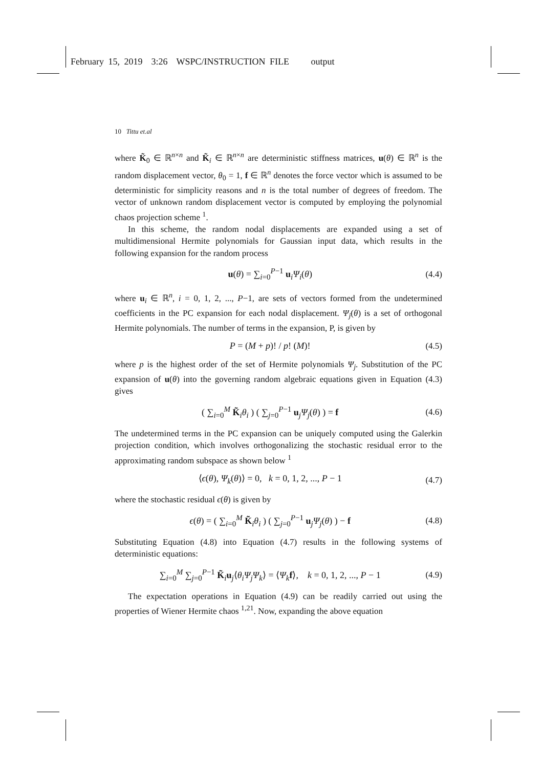February 15, 2019 3:26 WSPC/INSTRUCTION FILE output
10 Tittu et.al
where K̃<sub>0</sub> ∈ ℝ<sup>n×n</sup> and K̃<sub>i</sub> ∈ ℝ<sup>n×n</sup> are deterministic stiffness matrices, u(θ) ∈ ℝ<sup>n</sup> is the random displacement vector, θ<sub>0</sub> = 1, f ∈ ℝ<sup>n</sup> denotes the force vector which is assumed to be deterministic for simplicity reasons and n is the total number of degrees of freedom. The vector of unknown random displacement vector is computed by employing the polynomial chaos projection scheme <sup>1</sup>.
In this scheme, the random nodal displacements are expanded using a set of multidimensional Hermite polynomials for Gaussian input data, which results in the following expansion for the random process
u(θ) = ∑<sub>i=0</sub><sup>P−1</sup> u<sub>i</sub>Ψ<sub>i</sub>(θ) (4.4)
where u<sub>i</sub> ∈ ℝ<sup>n</sup>, i = 0, 1, 2, ..., P−1, are sets of vectors formed from the undetermined coefficients in the PC expansion for each nodal displacement. Ψ<sub>j</sub>(θ) is a set of orthogonal Hermite polynomials. The number of terms in the expansion, P, is given by
P = (M + p)! / p! (M)! (4.5)
where p is the highest order of the set of Hermite polynomials Ψ<sub>j</sub>. Substitution of the PC expansion of u(θ) into the governing random algebraic equations given in Equation (4.3) gives
( ∑<sub>i=0</sub><sup>M</sup> K̃<sub>i</sub>θ<sub>i</sub> ) ( ∑<sub>j=0</sub><sup>P−1</sup> u<sub>j</sub>Ψ<sub>j</sub>(θ) ) = f (4.6)
The undetermined terms in the PC expansion can be uniquely computed using the Galerkin projection condition, which involves orthogonalizing the stochastic residual error to the approximating random subspace as shown below <sup>1</sup>
⟨ϵ(θ), Ψ<sub>k</sub>(θ)⟩ = 0, k = 0, 1, 2, ..., P − 1 (4.7)
where the stochastic residual ϵ(θ) is given by
ϵ(θ) = ( ∑<sub>i=0</sub><sup>M</sup> K̃<sub>i</sub>θ<sub>i</sub> ) ( ∑<sub>j=0</sub><sup>P−1</sup> u<sub>j</sub>Ψ<sub>j</sub>(θ) ) − f (4.8)
Substituting Equation (4.8) into Equation (4.7) results in the following systems of deterministic equations:
∑<sub>i=0</sub><sup>M</sup> ∑<sub>j=0</sub><sup>P−1</sup> K̃<sub>i</sub>u<sub>j</sub>⟨θ<sub>i</sub>Ψ<sub>j</sub>Ψ<sub>k</sub>⟩ = ⟨Ψ<sub>k</sub> f⟩, k = 0, 1, 2, ..., P − 1 (4.9)
The expectation operations in Equation (4.9) can be readily carried out using the properties of Wiener Hermite chaos <sup>1,21</sup>. Now, expanding the above equation